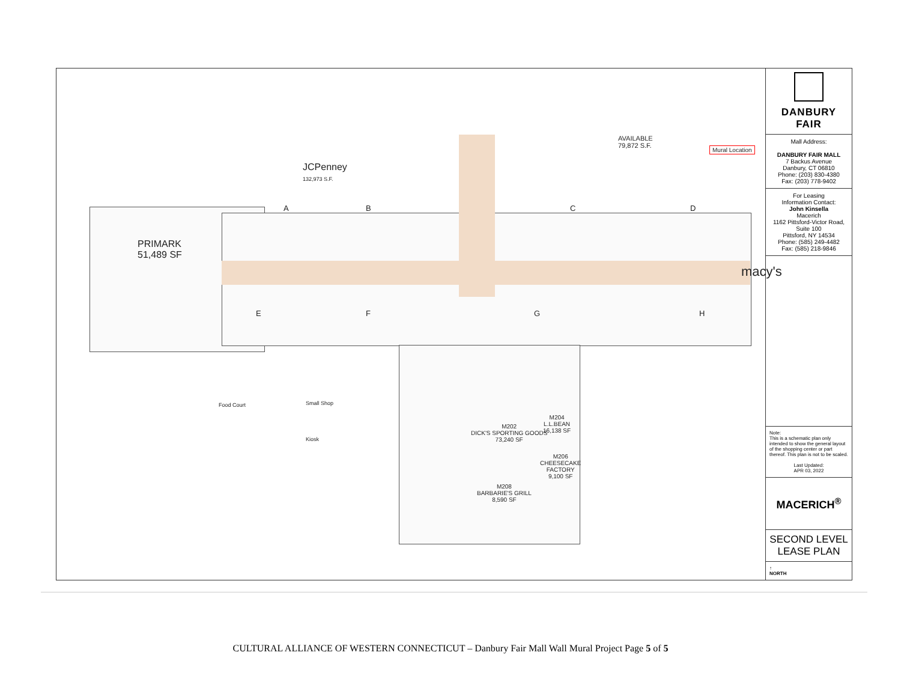PRIMARK
51,489 SF
JCPenney
132,973 S.F.
AVAILABLE
79,872 S.F.
Mural Location
macy's
M202
DICK'S SPORTING GOODS
73,240 SF
M204
L.L.BEAN
16,138 SF
M206
CHEESECAKE
FACTORY
9,100 SF
M208
BARBARIE'S GRILL
8,590 SF
Food Court
Small Shop
Kiosk
A B C D
E F G H
DANBURY FAIR
Mall Address:
DANBURY FAIR MALL
7 Backus Avenue
Danbury, CT 06810
Phone: (203) 830-4380
Fax: (203) 778-9402
For Leasing
Information Contact:
John Kinsella
Macerich
1162 Pittsford-Victor Road,
Suite 100
Pittsford, NY 14534
Phone: (585) 249-4482
Fax: (585) 218-9846
Note:
This is a schematic plan only intended to show the general layout of the shopping center or part thereof. This plan is not to be scaled.
Last Updated:
APR 03, 2022
MACERICH<sup>®</sup>
SECOND LEVEL
LEASE PLAN
↑
NORTH
CULTURAL ALLIANCE OF WESTERN CONNECTICUT – Danbury Fair Mall Wall Mural Project Page 5 of 5